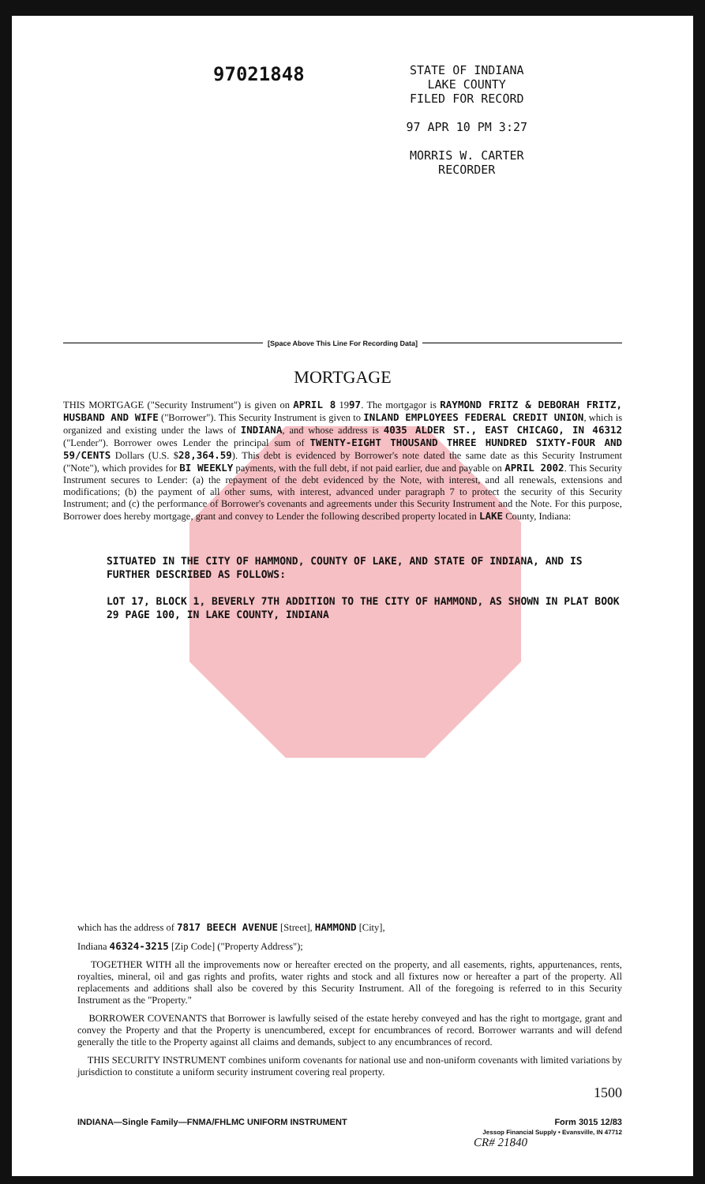97021848
STATE OF INDIANA
LAKE COUNTY
FILED FOR RECORD
97 APR 10 PM 3:27
MORRIS W. CARTER
RECORDER
[Space Above This Line For Recording Data]
MORTGAGE
THIS MORTGAGE ("Security Instrument") is given on APRIL 8 1997. The mortgagor is RAYMOND FRITZ & DEBORAH FRITZ, HUSBAND AND WIFE ("Borrower"). This Security Instrument is given to INLAND EMPLOYEES FEDERAL CREDIT UNION, which is organized and existing under the laws of INDIANA, and whose address is 4035 ALDER ST., EAST CHICAGO, IN 46312 ("Lender"). Borrower owes Lender the principal sum of TWENTY-EIGHT THOUSAND THREE HUNDRED SIXTY-FOUR AND 59/CENTS Dollars (U.S. $28,364.59). This debt is evidenced by Borrower's note dated the same date as this Security Instrument ("Note"), which provides for BI WEEKLY payments, with the full debt, if not paid earlier, due and payable on APRIL 2002. This Security Instrument secures to Lender: (a) the repayment of the debt evidenced by the Note, with interest, and all renewals, extensions and modifications; (b) the payment of all other sums, with interest, advanced under paragraph 7 to protect the security of this Security Instrument; and (c) the performance of Borrower's covenants and agreements under this Security Instrument and the Note. For this purpose, Borrower does hereby mortgage, grant and convey to Lender the following described property located in LAKE County, Indiana:
SITUATED IN THE CITY OF HAMMOND, COUNTY OF LAKE, AND STATE OF INDIANA, AND IS FURTHER DESCRIBED AS FOLLOWS:
LOT 17, BLOCK 1, BEVERLY 7TH ADDITION TO THE CITY OF HAMMOND, AS SHOWN IN PLAT BOOK 29 PAGE 100, IN LAKE COUNTY, INDIANA
which has the address of 7817 BEECH AVENUE [Street], HAMMOND [City],
Indiana 46324-3215 [Zip Code] ("Property Address");
TOGETHER WITH all the improvements now or hereafter erected on the property, and all easements, rights, appurtenances, rents, royalties, mineral, oil and gas rights and profits, water rights and stock and all fixtures now or hereafter a part of the property. All replacements and additions shall also be covered by this Security Instrument. All of the foregoing is referred to in this Security Instrument as the "Property."
BORROWER COVENANTS that Borrower is lawfully seised of the estate hereby conveyed and has the right to mortgage, grant and convey the Property and that the Property is unencumbered, except for encumbrances of record. Borrower warrants and will defend generally the title to the Property against all claims and demands, subject to any encumbrances of record.
THIS SECURITY INSTRUMENT combines uniform covenants for national use and non-uniform covenants with limited variations by jurisdiction to constitute a uniform security instrument covering real property.
1500
INDIANA—Single Family—FNMA/FHLMC UNIFORM INSTRUMENT
Form 3015 12/83
Jessop Financial Supply • Evansville, IN 47712
CR# 21840